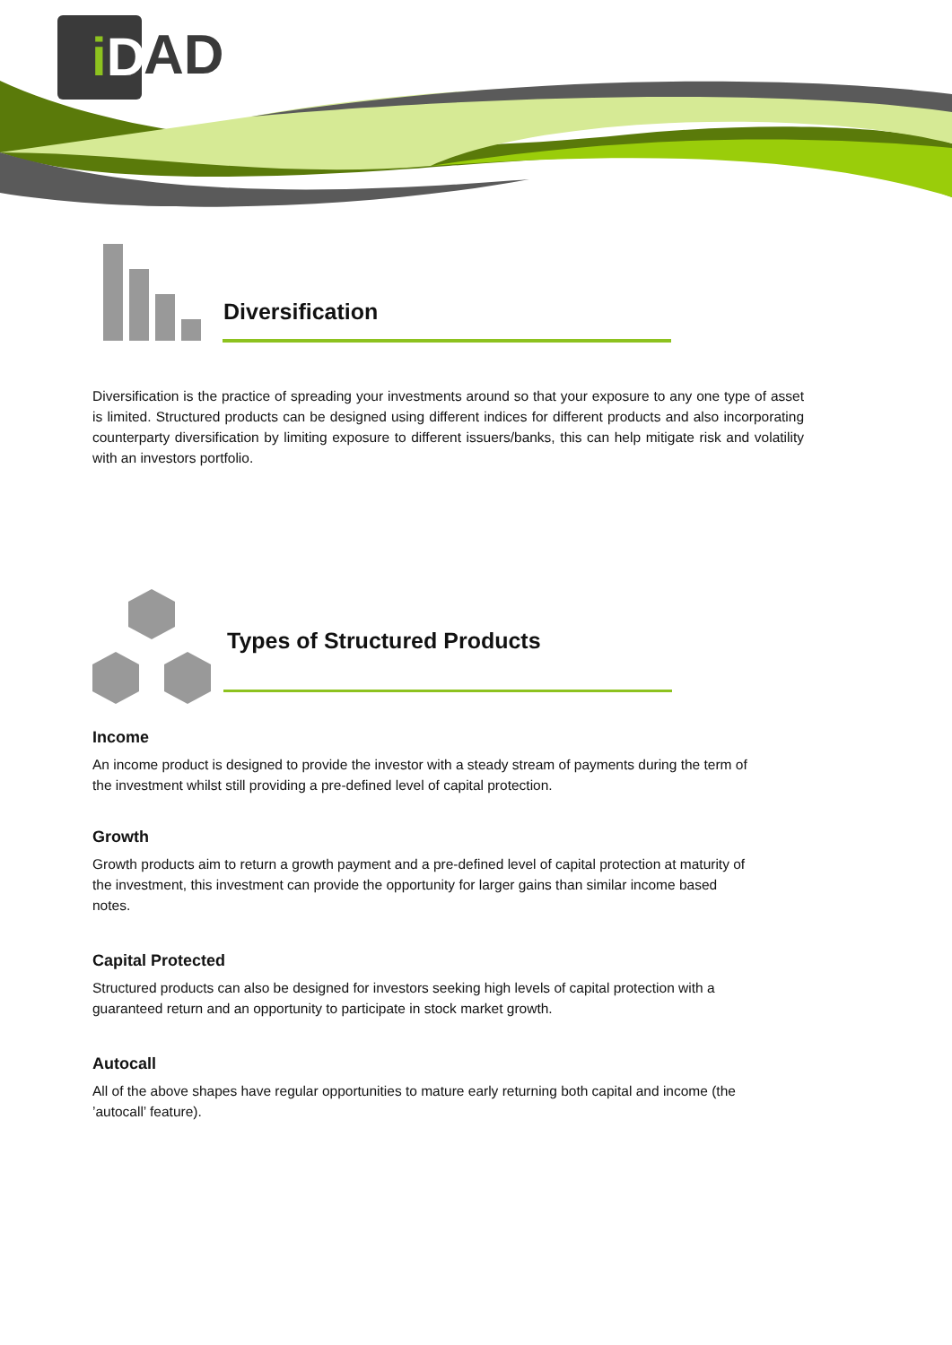iD AD
Diversification
Diversification is the practice of spreading your investments around so that your exposure to any one type of asset is limited. Structured products can be designed using different indices for different products and also incorporating counterparty diversification by limiting exposure to different issuers/banks, this can help mitigate risk and volatility with an investors portfolio.
Types of Structured Products
Income
An income product is designed to provide the investor with a steady stream of payments during the term of the investment whilst still providing a pre-defined level of capital protection.
Growth
Growth products aim to return a growth payment and a pre-defined level of capital protection at maturity of the investment, this investment can provide the opportunity for larger gains than similar income based notes.
Capital Protected
Structured products can also be designed for investors seeking high levels of capital protection with a guaranteed return and an opportunity to participate in stock market growth.
Autocall
All of the above shapes have regular opportunities to mature early returning both capital and income (the ’autocall’ feature).